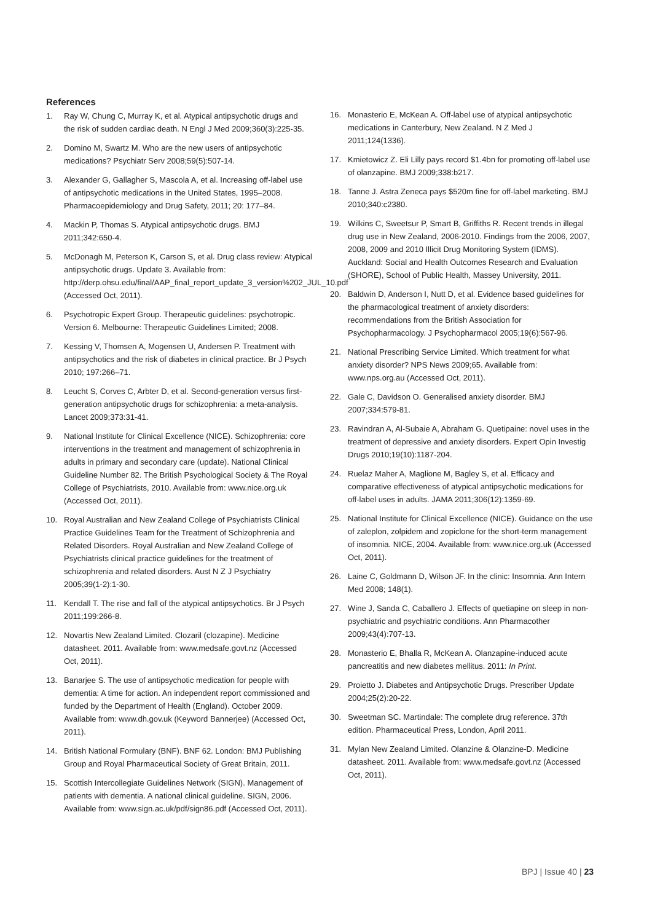References
1. Ray W, Chung C, Murray K, et al. Atypical antipsychotic drugs and the risk of sudden cardiac death. N Engl J Med 2009;360(3):225-35.
2. Domino M, Swartz M. Who are the new users of antipsychotic medications? Psychiatr Serv 2008;59(5):507-14.
3. Alexander G, Gallagher S, Mascola A, et al. Increasing off-label use of antipsychotic medications in the United States, 1995–2008. Pharmacoepidemiology and Drug Safety, 2011; 20: 177–84.
4. Mackin P, Thomas S. Atypical antipsychotic drugs. BMJ 2011;342:650-4.
5. McDonagh M, Peterson K, Carson S, et al. Drug class review: Atypical antipsychotic drugs. Update 3. Available from: http://derp.ohsu.edu/final/AAP_final_report_update_3_version%202_JUL_10.pdf (Accessed Oct, 2011).
6. Psychotropic Expert Group. Therapeutic guidelines: psychotropic. Version 6. Melbourne: Therapeutic Guidelines Limited; 2008.
7. Kessing V, Thomsen A, Mogensen U, Andersen P. Treatment with antipsychotics and the risk of diabetes in clinical practice. Br J Psych 2010; 197:266–71.
8. Leucht S, Corves C, Arbter D, et al. Second-generation versus first-generation antipsychotic drugs for schizophrenia: a meta-analysis. Lancet 2009;373:31-41.
9. National Institute for Clinical Excellence (NICE). Schizophrenia: core interventions in the treatment and management of schizophrenia in adults in primary and secondary care (update). National Clinical Guideline Number 82. The British Psychological Society & The Royal College of Psychiatrists, 2010. Available from: www.nice.org.uk (Accessed Oct, 2011).
10. Royal Australian and New Zealand College of Psychiatrists Clinical Practice Guidelines Team for the Treatment of Schizophrenia and Related Disorders. Royal Australian and New Zealand College of Psychiatrists clinical practice guidelines for the treatment of schizophrenia and related disorders. Aust N Z J Psychiatry 2005;39(1-2):1-30.
11. Kendall T. The rise and fall of the atypical antipsychotics. Br J Psych 2011;199:266-8.
12. Novartis New Zealand Limited. Clozaril (clozapine). Medicine datasheet. 2011. Available from: www.medsafe.govt.nz (Accessed Oct, 2011).
13. Banarjee S. The use of antipsychotic medication for people with dementia: A time for action. An independent report commissioned and funded by the Department of Health (England). October 2009. Available from: www.dh.gov.uk (Keyword Bannerjee) (Accessed Oct, 2011).
14. British National Formulary (BNF). BNF 62. London: BMJ Publishing Group and Royal Pharmaceutical Society of Great Britain, 2011.
15. Scottish Intercollegiate Guidelines Network (SIGN). Management of patients with dementia. A national clinical guideline. SIGN, 2006. Available from: www.sign.ac.uk/pdf/sign86.pdf (Accessed Oct, 2011).
16. Monasterio E, McKean A. Off-label use of atypical antipsychotic medications in Canterbury, New Zealand. N Z Med J 2011;124(1336).
17. Kmietowicz Z. Eli Lilly pays record $1.4bn for promoting off-label use of olanzapine. BMJ 2009;338:b217.
18. Tanne J. Astra Zeneca pays $520m fine for off-label marketing. BMJ 2010;340:c2380.
19. Wilkins C, Sweetsur P, Smart B, Griffiths R. Recent trends in illegal drug use in New Zealand, 2006-2010. Findings from the 2006, 2007, 2008, 2009 and 2010 Illicit Drug Monitoring System (IDMS). Auckland: Social and Health Outcomes Research and Evaluation (SHORE), School of Public Health, Massey University, 2011.
20. Baldwin D, Anderson I, Nutt D, et al. Evidence based guidelines for the pharmacological treatment of anxiety disorders: recommendations from the British Association for Psychopharmacology. J Psychopharmacol 2005;19(6):567-96.
21. National Prescribing Service Limited. Which treatment for what anxiety disorder? NPS News 2009;65. Available from: www.nps.org.au (Accessed Oct, 2011).
22. Gale C, Davidson O. Generalised anxiety disorder. BMJ 2007;334:579-81.
23. Ravindran A, Al-Subaie A, Abraham G. Quetipaine: novel uses in the treatment of depressive and anxiety disorders. Expert Opin Investig Drugs 2010;19(10):1187-204.
24. Ruelaz Maher A, Maglione M, Bagley S, et al. Efficacy and comparative effectiveness of atypical antipsychotic medications for off-label uses in adults. JAMA 2011;306(12):1359-69.
25. National Institute for Clinical Excellence (NICE). Guidance on the use of zaleplon, zolpidem and zopiclone for the short-term management of insomnia. NICE, 2004. Available from: www.nice.org.uk (Accessed Oct, 2011).
26. Laine C, Goldmann D, Wilson JF. In the clinic: Insomnia. Ann Intern Med 2008; 148(1).
27. Wine J, Sanda C, Caballero J. Effects of quetiapine on sleep in non-psychiatric and psychiatric conditions. Ann Pharmacother 2009;43(4):707-13.
28. Monasterio E, Bhalla R, McKean A. Olanzapine-induced acute pancreatitis and new diabetes mellitus. 2011: In Print.
29. Proietto J. Diabetes and Antipsychotic Drugs. Prescriber Update 2004;25(2):20-22.
30. Sweetman SC. Martindale: The complete drug reference. 37th edition. Pharmaceutical Press, London, April 2011.
31. Mylan New Zealand Limited. Olanzine & Olanzine-D. Medicine datasheet. 2011. Available from: www.medsafe.govt.nz (Accessed Oct, 2011).
BPJ | Issue 40 | 23